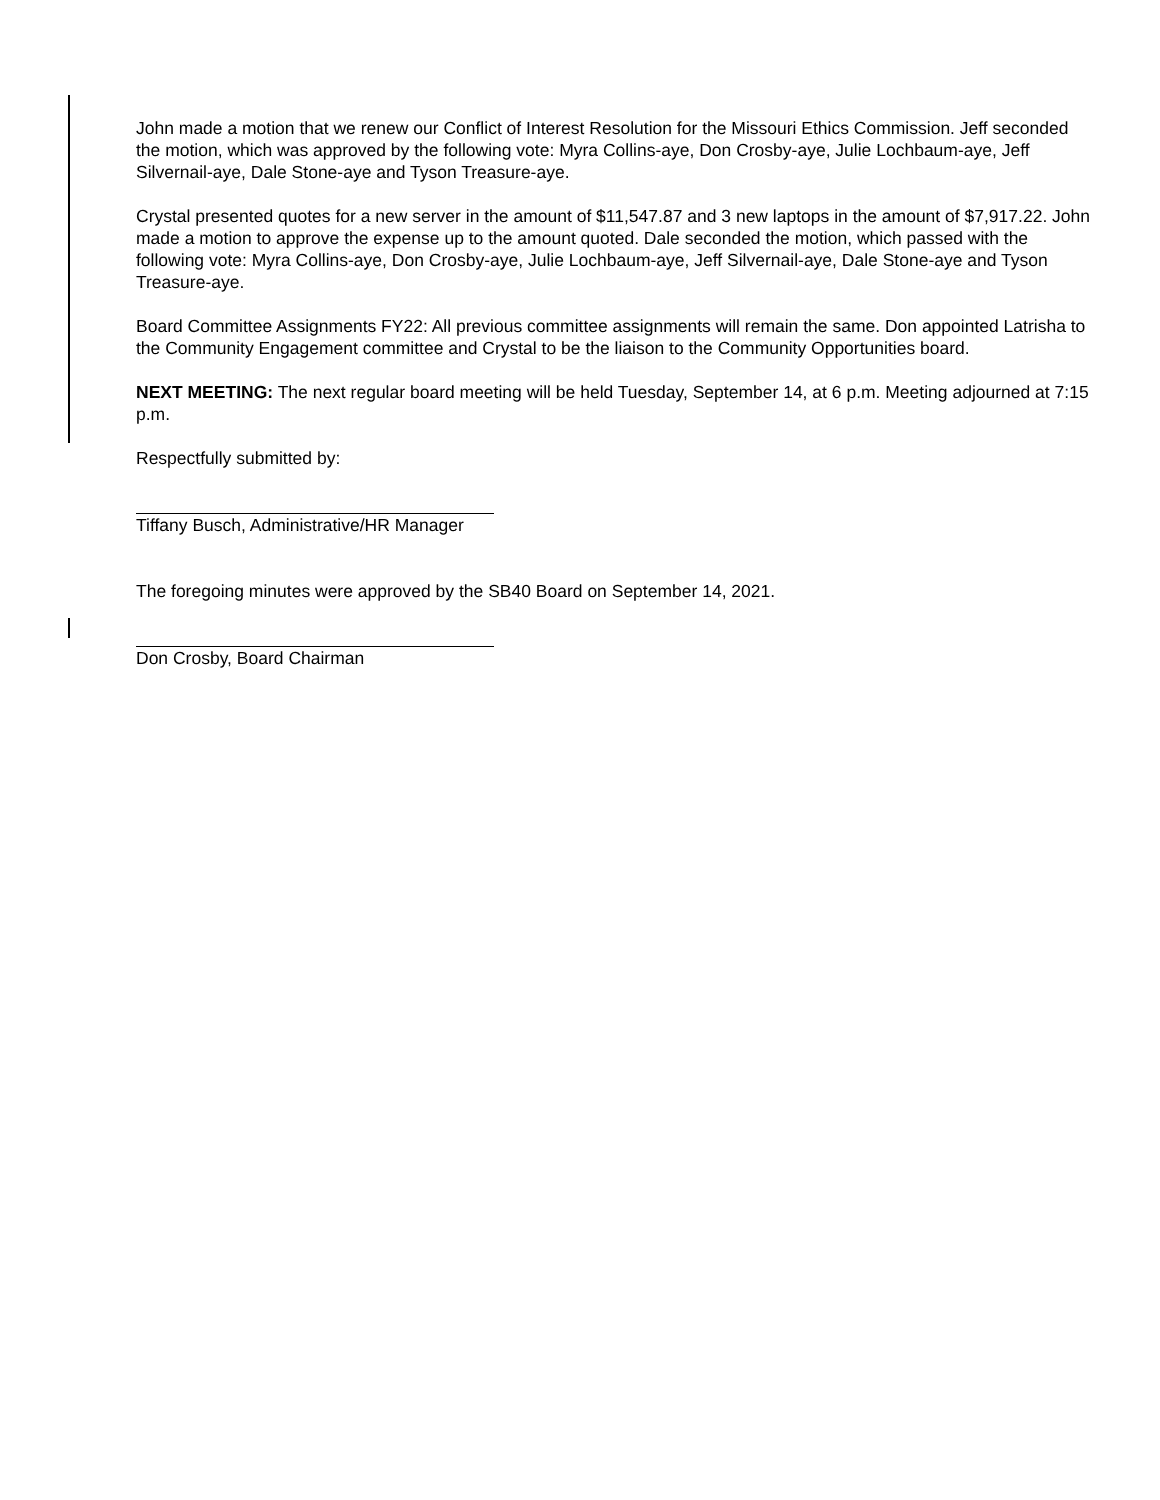John made a motion that we renew our Conflict of Interest Resolution for the Missouri Ethics Commission. Jeff seconded the motion, which was approved by the following vote: Myra Collins-aye, Don Crosby-aye, Julie Lochbaum-aye, Jeff Silvernail-aye, Dale Stone-aye and Tyson Treasure-aye.
Crystal presented quotes for a new server in the amount of $11,547.87 and 3 new laptops in the amount of $7,917.22. John made a motion to approve the expense up to the amount quoted. Dale seconded the motion, which passed with the following vote: Myra Collins-aye, Don Crosby-aye, Julie Lochbaum-aye, Jeff Silvernail-aye, Dale Stone-aye and Tyson Treasure-aye.
Board Committee Assignments FY22: All previous committee assignments will remain the same. Don appointed Latrisha to the Community Engagement committee and Crystal to be the liaison to the Community Opportunities board.
NEXT MEETING: The next regular board meeting will be held Tuesday, September 14, at 6 p.m. Meeting adjourned at 7:15 p.m.
Respectfully submitted by:
Tiffany Busch, Administrative/HR Manager
The foregoing minutes were approved by the SB40 Board on September 14, 2021.
Don Crosby, Board Chairman